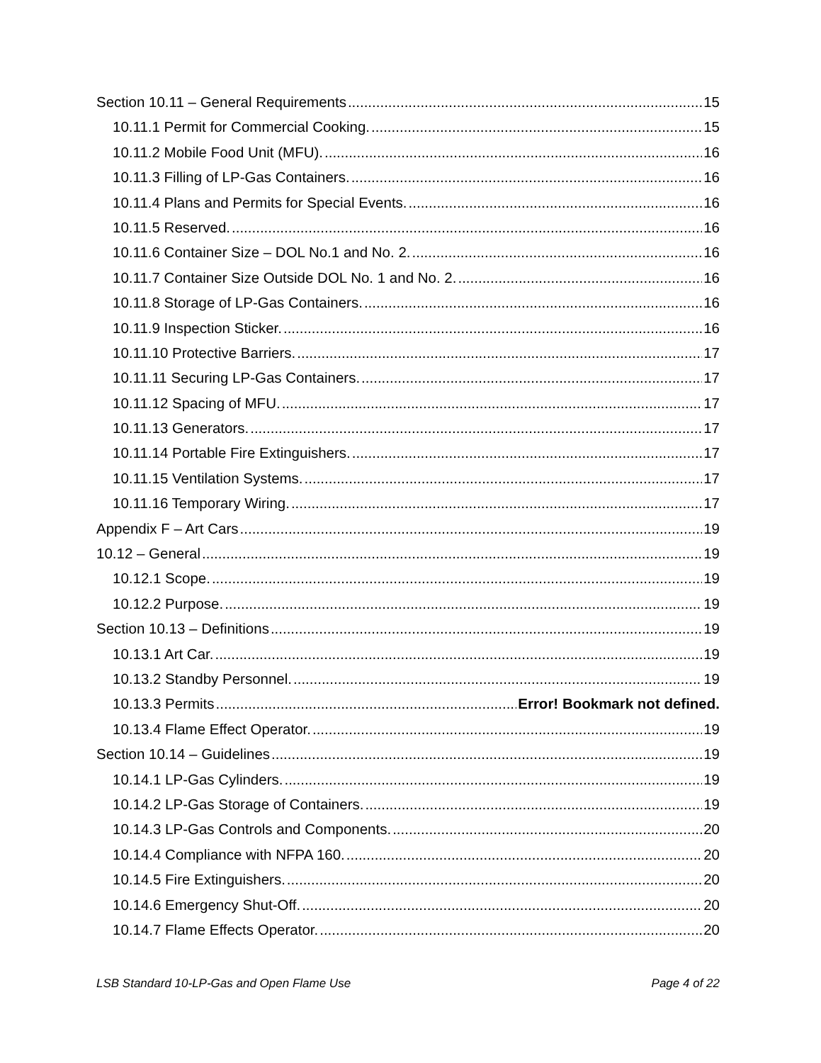Section 10.11 – General Requirements 15
10.11.1 Permit for Commercial Cooking. 15
10.11.2 Mobile Food Unit (MFU). 16
10.11.3 Filling of LP-Gas Containers. 16
10.11.4 Plans and Permits for Special Events. 16
10.11.5 Reserved. 16
10.11.6 Container Size – DOL No.1 and No. 2. 16
10.11.7 Container Size Outside DOL No. 1 and No. 2. 16
10.11.8 Storage of LP-Gas Containers. 16
10.11.9 Inspection Sticker. 16
10.11.10 Protective Barriers. 17
10.11.11 Securing LP-Gas Containers. 17
10.11.12 Spacing of MFU. 17
10.11.13 Generators. 17
10.11.14 Portable Fire Extinguishers. 17
10.11.15 Ventilation Systems. 17
10.11.16 Temporary Wiring. 17
Appendix F – Art Cars 19
10.12 – General 19
10.12.1 Scope. 19
10.12.2 Purpose. 19
Section 10.13 – Definitions 19
10.13.1 Art Car. 19
10.13.2 Standby Personnel. 19
10.13.3 Permits Error! Bookmark not defined.
10.13.4 Flame Effect Operator. 19
Section 10.14 – Guidelines 19
10.14.1 LP-Gas Cylinders. 19
10.14.2 LP-Gas Storage of Containers. 19
10.14.3 LP-Gas Controls and Components. 20
10.14.4 Compliance with NFPA 160. 20
10.14.5 Fire Extinguishers. 20
10.14.6 Emergency Shut-Off. 20
10.14.7 Flame Effects Operator. 20
LSB Standard 10-LP-Gas and Open Flame Use Page 4 of 22